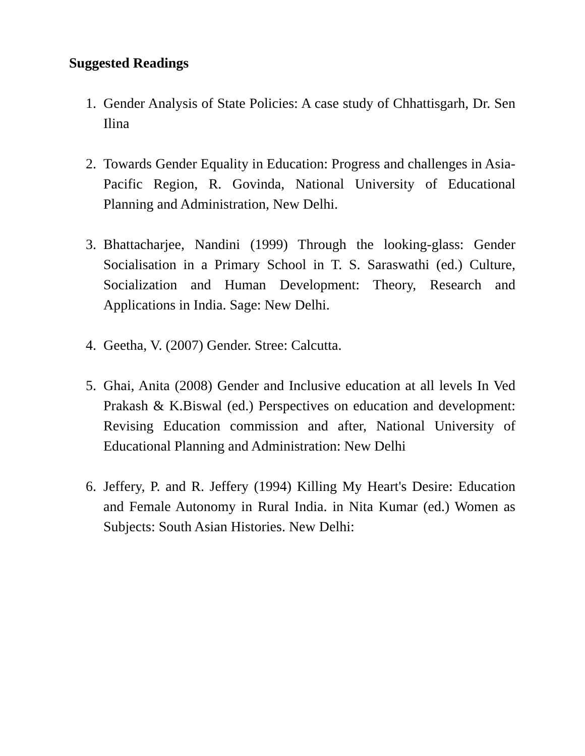Suggested Readings
1. Gender Analysis of State Policies: A case study of Chhattisgarh, Dr. Sen Ilina
2. Towards Gender Equality in Education: Progress and challenges in Asia-Pacific Region, R. Govinda, National University of Educational Planning and Administration, New Delhi.
3. Bhattacharjee, Nandini (1999) Through the looking-glass: Gender Socialisation in a Primary School in T. S. Saraswathi (ed.) Culture, Socialization and Human Development: Theory, Research and Applications in India. Sage: New Delhi.
4. Geetha, V. (2007) Gender. Stree: Calcutta.
5. Ghai, Anita (2008) Gender and Inclusive education at all levels In Ved Prakash & K.Biswal (ed.) Perspectives on education and development: Revising Education commission and after, National University of Educational Planning and Administration: New Delhi
6. Jeffery, P. and R. Jeffery (1994) Killing My Heart's Desire: Education and Female Autonomy in Rural India. in Nita Kumar (ed.) Women as Subjects: South Asian Histories. New Delhi: